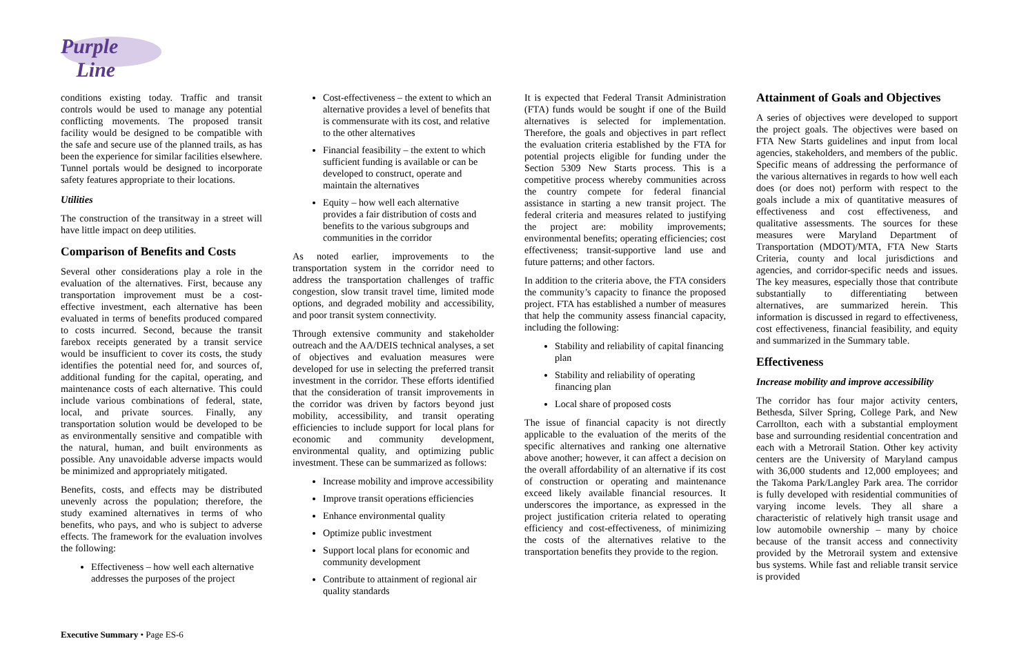Purple
Line
conditions existing today. Traffic and transit controls would be used to manage any potential conflicting movements. The proposed transit facility would be designed to be compatible with the safe and secure use of the planned trails, as has been the experience for similar facilities elsewhere. Tunnel portals would be designed to incorporate safety features appropriate to their locations.
Utilities
The construction of the transitway in a street will have little impact on deep utilities.
Comparison of Benefits and Costs
Several other considerations play a role in the evaluation of the alternatives. First, because any transportation improvement must be a cost-effective investment, each alternative has been evaluated in terms of benefits produced compared to costs incurred. Second, because the transit farebox receipts generated by a transit service would be insufficient to cover its costs, the study identifies the potential need for, and sources of, additional funding for the capital, operating, and maintenance costs of each alternative. This could include various combinations of federal, state, local, and private sources. Finally, any transportation solution would be developed to be as environmentally sensitive and compatible with the natural, human, and built environments as possible. Any unavoidable adverse impacts would be minimized and appropriately mitigated.
Benefits, costs, and effects may be distributed unevenly across the population; therefore, the study examined alternatives in terms of who benefits, who pays, and who is subject to adverse effects. The framework for the evaluation involves the following:
Effectiveness – how well each alternative addresses the purposes of the project
Cost-effectiveness – the extent to which an alternative provides a level of benefits that is commensurate with its cost, and relative to the other alternatives
Financial feasibility – the extent to which sufficient funding is available or can be developed to construct, operate and maintain the alternatives
Equity – how well each alternative provides a fair distribution of costs and benefits to the various subgroups and communities in the corridor
As noted earlier, improvements to the transportation system in the corridor need to address the transportation challenges of traffic congestion, slow transit travel time, limited mode options, and degraded mobility and accessibility, and poor transit system connectivity.
Through extensive community and stakeholder outreach and the AA/DEIS technical analyses, a set of objectives and evaluation measures were developed for use in selecting the preferred transit investment in the corridor. These efforts identified that the consideration of transit improvements in the corridor was driven by factors beyond just mobility, accessibility, and transit operating efficiencies to include support for local plans for economic and community development, environmental quality, and optimizing public investment. These can be summarized as follows:
Increase mobility and improve accessibility
Improve transit operations efficiencies
Enhance environmental quality
Optimize public investment
Support local plans for economic and community development
Contribute to attainment of regional air quality standards
It is expected that Federal Transit Administration (FTA) funds would be sought if one of the Build alternatives is selected for implementation. Therefore, the goals and objectives in part reflect the evaluation criteria established by the FTA for potential projects eligible for funding under the Section 5309 New Starts process. This is a competitive process whereby communities across the country compete for federal financial assistance in starting a new transit project. The federal criteria and measures related to justifying the project are: mobility improvements; environmental benefits; operating efficiencies; cost effectiveness; transit-supportive land use and future patterns; and other factors.
In addition to the criteria above, the FTA considers the community’s capacity to finance the proposed project. FTA has established a number of measures that help the community assess financial capacity, including the following:
Stability and reliability of capital financing plan
Stability and reliability of operating financing plan
Local share of proposed costs
The issue of financial capacity is not directly applicable to the evaluation of the merits of the specific alternatives and ranking one alternative above another; however, it can affect a decision on the overall affordability of an alternative if its cost of construction or operating and maintenance exceed likely available financial resources. It underscores the importance, as expressed in the project justification criteria related to operating efficiency and cost-effectiveness, of minimizing the costs of the alternatives relative to the transportation benefits they provide to the region.
Attainment of Goals and Objectives
A series of objectives were developed to support the project goals. The objectives were based on FTA New Starts guidelines and input from local agencies, stakeholders, and members of the public. Specific means of addressing the performance of the various alternatives in regards to how well each does (or does not) perform with respect to the goals include a mix of quantitative measures of effectiveness and cost effectiveness, and qualitative assessments. The sources for these measures were Maryland Department of Transportation (MDOT)/MTA, FTA New Starts Criteria, county and local jurisdictions and agencies, and corridor-specific needs and issues. The key measures, especially those that contribute substantially to differentiating between alternatives, are summarized herein. This information is discussed in regard to effectiveness, cost effectiveness, financial feasibility, and equity and summarized in the Summary table.
Effectiveness
Increase mobility and improve accessibility
The corridor has four major activity centers, Bethesda, Silver Spring, College Park, and New Carrollton, each with a substantial employment base and surrounding residential concentration and each with a Metrorail Station. Other key activity centers are the University of Maryland campus with 36,000 students and 12,000 employees; and the Takoma Park/Langley Park area. The corridor is fully developed with residential communities of varying income levels. They all share a characteristic of relatively high transit usage and low automobile ownership – many by choice because of the transit access and connectivity provided by the Metrorail system and extensive bus systems. While fast and reliable transit service is provided
Executive Summary • Page ES-6